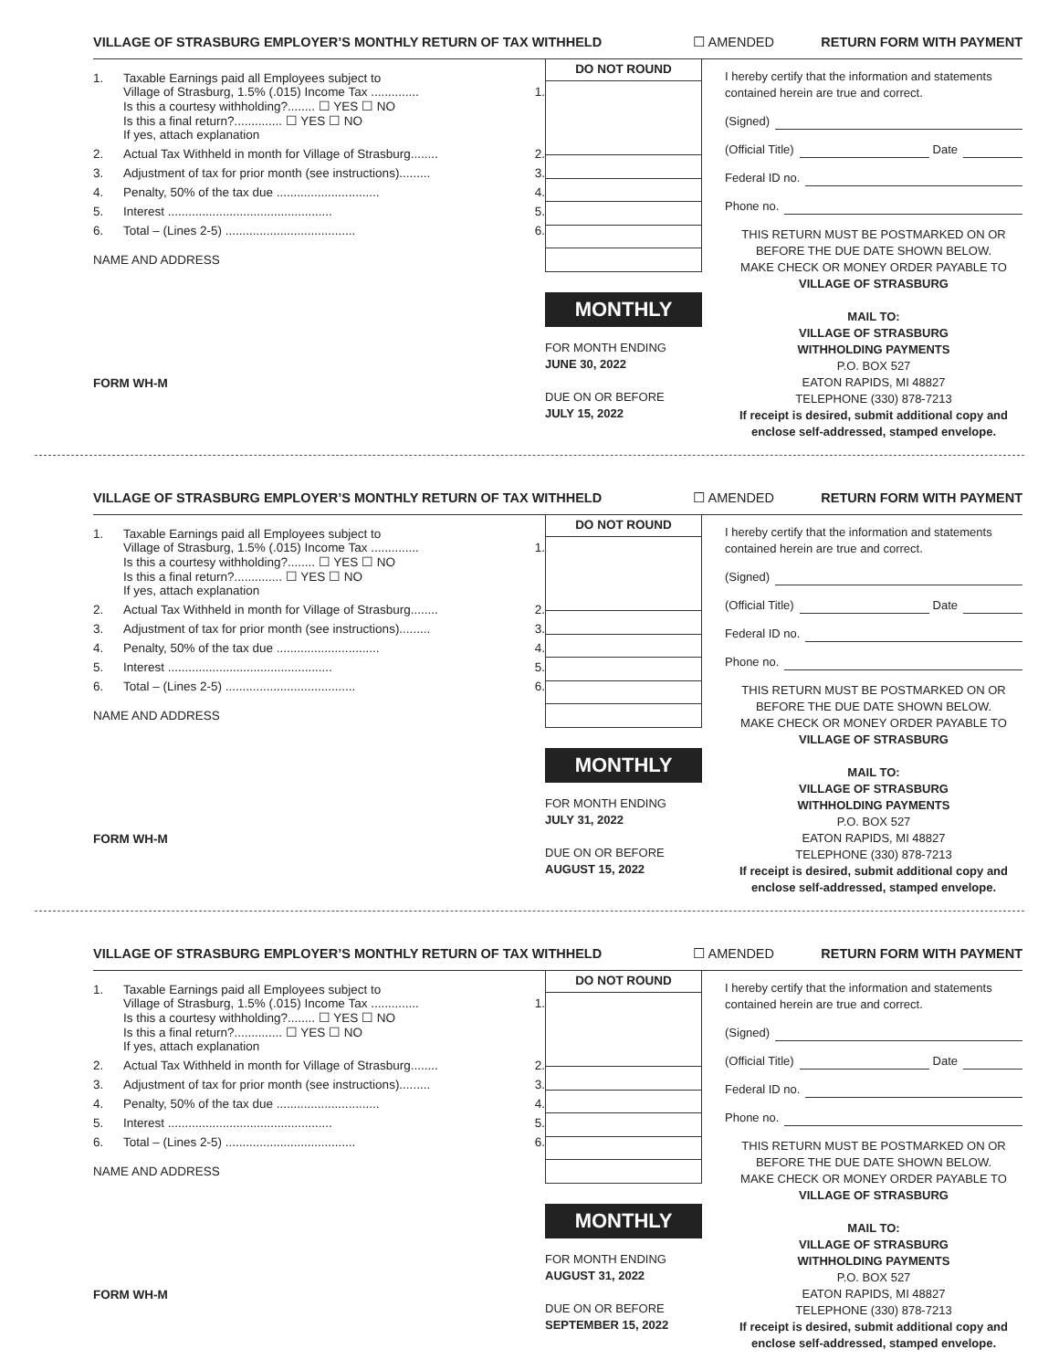VILLAGE OF STRASBURG EMPLOYER’S MONTHLY RETURN OF TAX WITHHELD ☐ AMENDED RETURN FORM WITH PAYMENT
| 1. | Taxable Earnings paid all Employees subject to Village of Strasburg, 1.5% (.015) Income Tax .............. Is this a courtesy withholding?........ ☐ YES ☐ NO Is this a final return?.............. ☐ YES ☐ NO If yes, attach explanation | 1. |
| 2. | Actual Tax Withheld in month for Village of Strasburg........ | 2. |
| 3. | Adjustment of tax for prior month (see instructions)......... | 3. |
| 4. | Penalty, 50% of the tax due .............................. | 4. |
| 5. | Interest ................................................ | 5. |
| 6. | Total – (Lines 2-5) ...................................... | 6. |
NAME AND ADDRESS
FORM WH-M
DO NOT ROUND
MONTHLY
FOR MONTH ENDING
JUNE 30, 2022
DUE ON OR BEFORE
JULY 15, 2022
I hereby certify that the information and statements contained herein are true and correct.
(Signed)
(Official Title) Date
Federal ID no.
Phone no.
THIS RETURN MUST BE POSTMARKED ON OR BEFORE THE DUE DATE SHOWN BELOW.
MAKE CHECK OR MONEY ORDER PAYABLE TO
VILLAGE OF STRASBURG
MAIL TO:
VILLAGE OF STRASBURG
WITHHOLDING PAYMENTS
P.O. BOX 527
EATON RAPIDS, MI 48827
TELEPHONE (330) 878-7213
If receipt is desired, submit additional copy and enclose self-addressed, stamped envelope.
VILLAGE OF STRASBURG EMPLOYER’S MONTHLY RETURN OF TAX WITHHELD ☐ AMENDED RETURN FORM WITH PAYMENT
| 1. | Taxable Earnings paid all Employees subject to Village of Strasburg, 1.5% (.015) Income Tax .............. Is this a courtesy withholding?........ ☐ YES ☐ NO Is this a final return?.............. ☐ YES ☐ NO If yes, attach explanation | 1. |
| 2. | Actual Tax Withheld in month for Village of Strasburg........ | 2. |
| 3. | Adjustment of tax for prior month (see instructions)......... | 3. |
| 4. | Penalty, 50% of the tax due .............................. | 4. |
| 5. | Interest ................................................ | 5. |
| 6. | Total – (Lines 2-5) ...................................... | 6. |
NAME AND ADDRESS
FORM WH-M
DO NOT ROUND
MONTHLY
FOR MONTH ENDING
JULY 31, 2022
DUE ON OR BEFORE
AUGUST 15, 2022
I hereby certify that the information and statements contained herein are true and correct.
(Signed)
(Official Title) Date
Federal ID no.
Phone no.
THIS RETURN MUST BE POSTMARKED ON OR BEFORE THE DUE DATE SHOWN BELOW.
MAKE CHECK OR MONEY ORDER PAYABLE TO
VILLAGE OF STRASBURG
MAIL TO:
VILLAGE OF STRASBURG
WITHHOLDING PAYMENTS
P.O. BOX 527
EATON RAPIDS, MI 48827
TELEPHONE (330) 878-7213
If receipt is desired, submit additional copy and enclose self-addressed, stamped envelope.
VILLAGE OF STRASBURG EMPLOYER’S MONTHLY RETURN OF TAX WITHHELD ☐ AMENDED RETURN FORM WITH PAYMENT
| 1. | Taxable Earnings paid all Employees subject to Village of Strasburg, 1.5% (.015) Income Tax .............. Is this a courtesy withholding?........ ☐ YES ☐ NO Is this a final return?.............. ☐ YES ☐ NO If yes, attach explanation | 1. |
| 2. | Actual Tax Withheld in month for Village of Strasburg........ | 2. |
| 3. | Adjustment of tax for prior month (see instructions)......... | 3. |
| 4. | Penalty, 50% of the tax due .............................. | 4. |
| 5. | Interest ................................................ | 5. |
| 6. | Total – (Lines 2-5) ...................................... | 6. |
NAME AND ADDRESS
FORM WH-M
DO NOT ROUND
MONTHLY
FOR MONTH ENDING
AUGUST 31, 2022
DUE ON OR BEFORE
SEPTEMBER 15, 2022
I hereby certify that the information and statements contained herein are true and correct.
(Signed)
(Official Title) Date
Federal ID no.
Phone no.
THIS RETURN MUST BE POSTMARKED ON OR BEFORE THE DUE DATE SHOWN BELOW.
MAKE CHECK OR MONEY ORDER PAYABLE TO
VILLAGE OF STRASBURG
MAIL TO:
VILLAGE OF STRASBURG
WITHHOLDING PAYMENTS
P.O. BOX 527
EATON RAPIDS, MI 48827
TELEPHONE (330) 878-7213
If receipt is desired, submit additional copy and enclose self-addressed, stamped envelope.